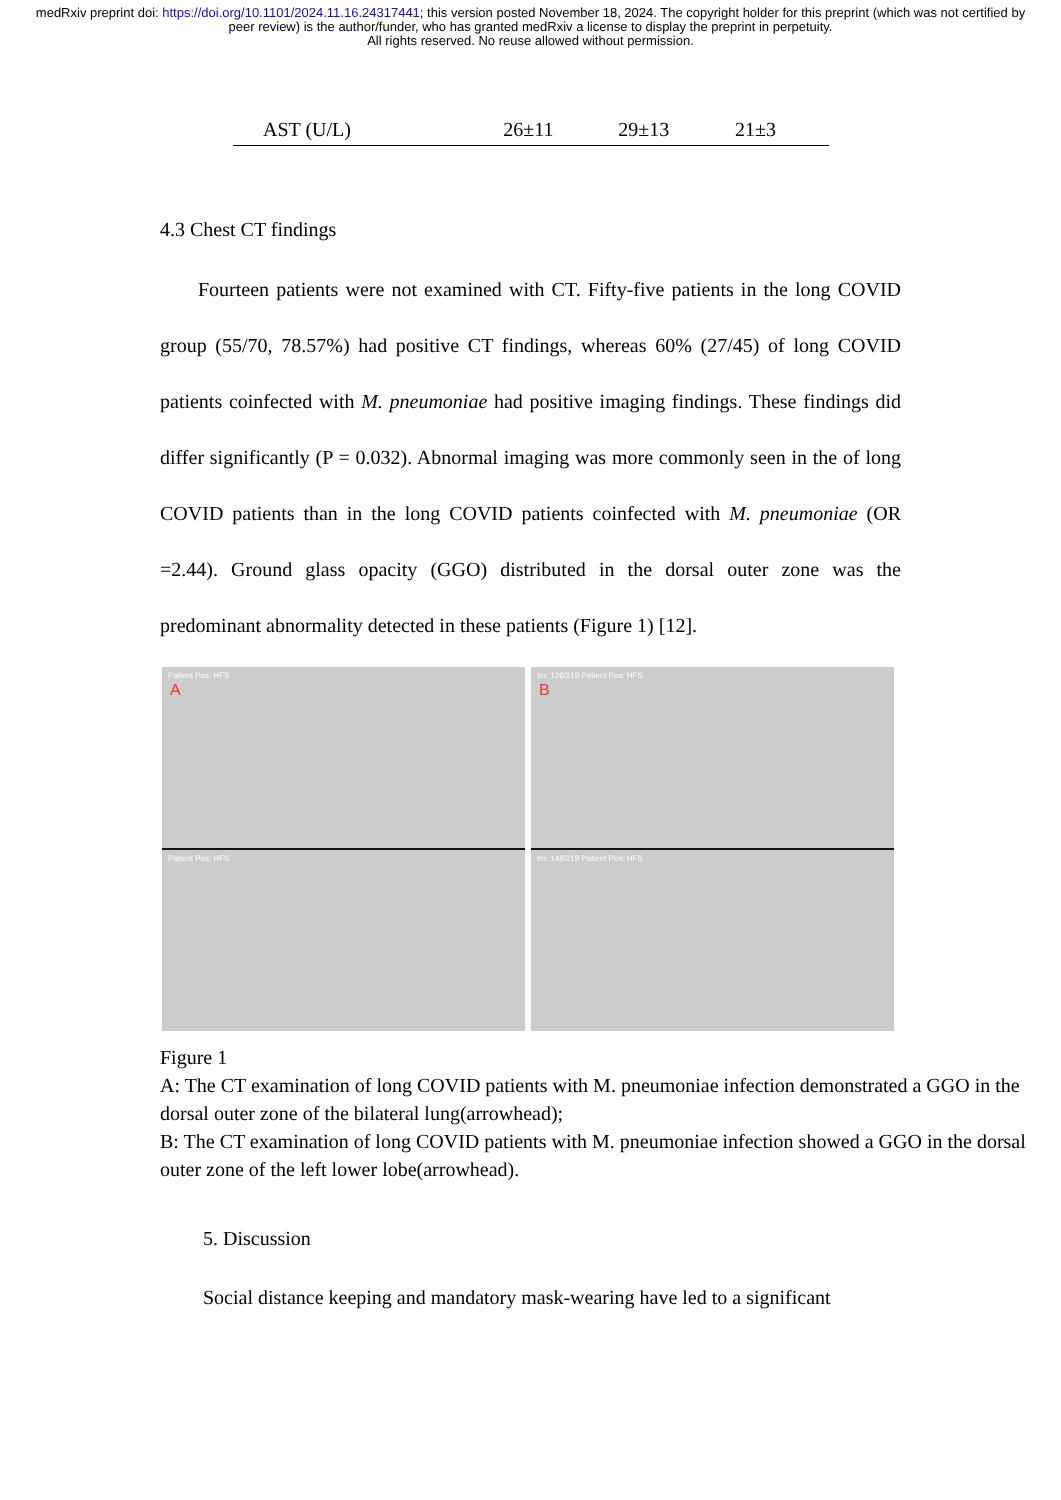medRxiv preprint doi: https://doi.org/10.1101/2024.11.16.24317441; this version posted November 18, 2024. The copyright holder for this preprint (which was not certified by peer review) is the author/funder, who has granted medRxiv a license to display the preprint in perpetuity.
All rights reserved. No reuse allowed without permission.
| AST (U/L) | 26±11 | 29±13 | 21±3 |
4.3 Chest CT findings
Fourteen patients were not examined with CT. Fifty-five patients in the long COVID group (55/70, 78.57%) had positive CT findings, whereas 60% (27/45) of long COVID patients coinfected with M. pneumoniae had positive imaging findings. These findings did differ significantly (P = 0.032). Abnormal imaging was more commonly seen in the of long COVID patients than in the long COVID patients coinfected with M. pneumoniae (OR =2.44). Ground glass opacity (GGO) distributed in the dorsal outer zone was the predominant abnormality detected in these patients (Figure 1) [12].
Patient Pos: HFS
A
Patient Pos: HFS
Im: 126/219 Patient Pos: HFS
B
Im: 148/219 Patient Pos: HFS
Figure 1
A: The CT examination of long COVID patients with M. pneumoniae infection demonstrated a GGO in the dorsal outer zone of the bilateral lung(arrowhead);
B: The CT examination of long COVID patients with M. pneumoniae infection showed a GGO in the dorsal outer zone of the left lower lobe(arrowhead).
5. Discussion
Social distance keeping and mandatory mask-wearing have led to a significant